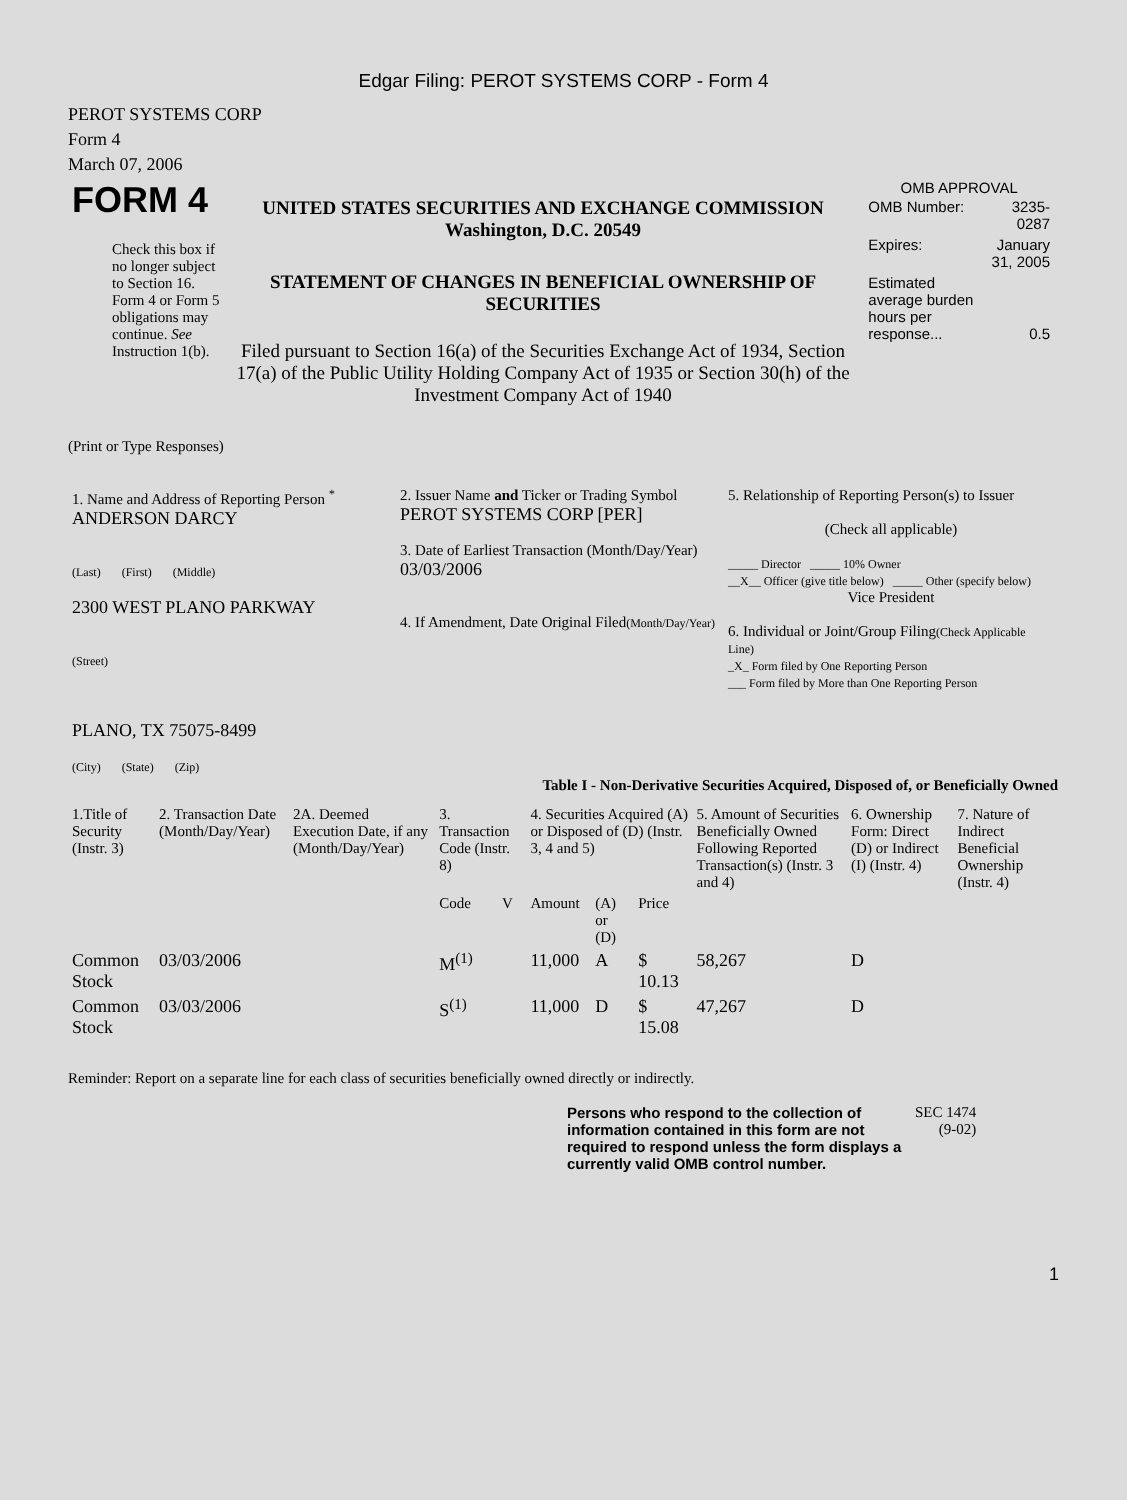Edgar Filing: PEROT SYSTEMS CORP - Form 4
PEROT SYSTEMS CORP
Form 4
March 07, 2006
| FORM 4 Check this box if no longer subject to Section 16. Form 4 or Form 5 obligations may continue. See Instruction 1(b). | UNITED STATES SECURITIES AND EXCHANGE COMMISSION Washington, D.C. 20549 STATEMENT OF CHANGES IN BENEFICIAL OWNERSHIP OF SECURITIES Filed pursuant to Section 16(a) of the Securities Exchange Act of 1934, Section 17(a) of the Public Utility Holding Company Act of 1935 or Section 30(h) of the Investment Company Act of 1940 | OMB APPROVAL / OMB Number: / 3235-0287 / / Expires: / January 31, 2005 / / Estimated average burden hours per response... / 0.5 / |
(Print or Type Responses)
| 1. Name and Address of Reporting Person <sup>*</sup> ANDERSON DARCY (Last) (First) (Middle) 2300 WEST PLANO PARKWAY (Street) PLANO, TX 75075-8499 (City) (State) (Zip) | 2. Issuer Name and Ticker or Trading Symbol PEROT SYSTEMS CORP [PER] 3. Date of Earliest Transaction (Month/Day/Year) 03/03/2006 4. If Amendment, Date Original Filed (Month/Day/Year) | 5. Relationship of Reporting Person(s) to Issuer (Check all applicable) _____ Director _____ 10% Owner __X__ Officer (give title below) _____ Other (specify below) Vice President 6. Individual or Joint/Group Filing (Check Applicable Line) _X_ Form filed by One Reporting Person ___ Form filed by More than One Reporting Person |
Table I - Non-Derivative Securities Acquired, Disposed of, or Beneficially Owned
| 1.Title of Security (Instr. 3) | 2. Transaction Date (Month/Day/Year) | 2A. Deemed Execution Date, if any (Month/Day/Year) | 3. Transaction Code (Instr. 8) | | 4. Securities Acquired (A) or Disposed of (D) (Instr. 3, 4 and 5) | | | 5. Amount of Securities Beneficially Owned Following Reported Transaction(s) (Instr. 3 and 4) | 6. Ownership Form: Direct (D) or Indirect (I) (Instr. 4) | 7. Nature of Indirect Beneficial Ownership (Instr. 4) |
| --- | --- | --- | --- | --- | --- | --- | --- | --- | --- | --- |
| | | | Code | V | Amount | (A) or (D) | Price | | | |
| Common Stock | 03/03/2006 | | M<sup>(1)</sup> | | 11,000 | A | $ 10.13 | 58,267 | D | |
| Common Stock | 03/03/2006 | | S<sup>(1)</sup> | | 11,000 | D | $ 15.08 | 47,267 | D | |
Reminder: Report on a separate line for each class of securities beneficially owned directly or indirectly.
| Persons who respond to the collection of information contained in this form are not required to respond unless the form displays a currently valid OMB control number. | SEC 1474 (9-02) |
1